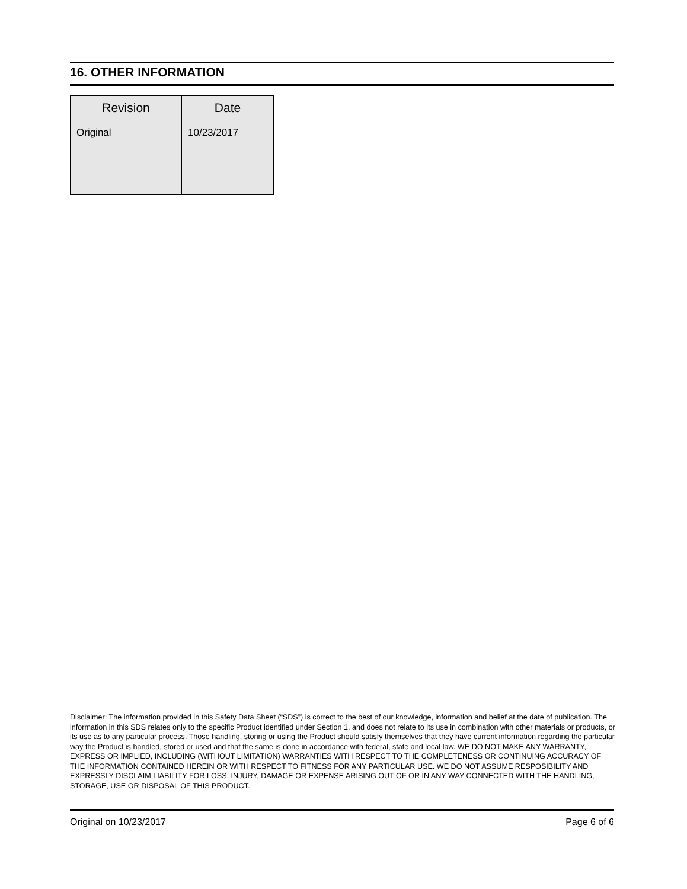16. OTHER INFORMATION
| Revision | Date |
| --- | --- |
| Original | 10/23/2017 |
Disclaimer: The information provided in this Safety Data Sheet (“SDS”) is correct to the best of our knowledge, information and belief at the date of publication. The information in this SDS relates only to the specific Product identified under Section 1, and does not relate to its use in combination with other materials or products, or its use as to any particular process. Those handling, storing or using the Product should satisfy themselves that they have current information regarding the particular way the Product is handled, stored or used and that the same is done in accordance with federal, state and local law. WE DO NOT MAKE ANY WARRANTY, EXPRESS OR IMPLIED, INCLUDING (WITHOUT LIMITATION) WARRANTIES WITH RESPECT TO THE COMPLETENESS OR CONTINUING ACCURACY OF THE INFORMATION CONTAINED HEREIN OR WITH RESPECT TO FITNESS FOR ANY PARTICULAR USE. WE DO NOT ASSUME RESPOSIBILITY AND EXPRESSLY DISCLAIM LIABILITY FOR LOSS, INJURY, DAMAGE OR EXPENSE ARISING OUT OF OR IN ANY WAY CONNECTED WITH THE HANDLING, STORAGE, USE OR DISPOSAL OF THIS PRODUCT.
Original on 10/23/2017 Page 6 of 6